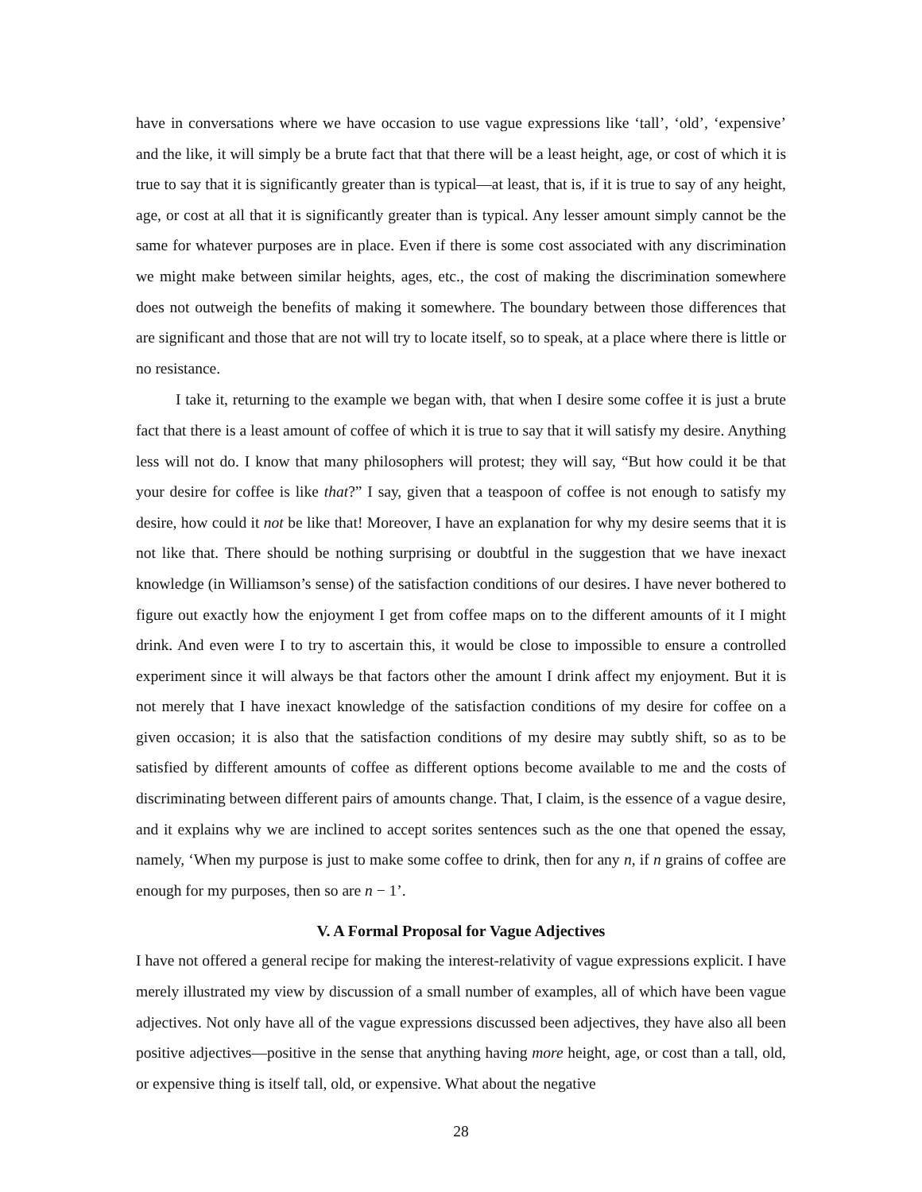have in conversations where we have occasion to use vague expressions like ‘tall’, ‘old’, ‘expensive’ and the like, it will simply be a brute fact that that there will be a least height, age, or cost of which it is true to say that it is significantly greater than is typical—at least, that is, if it is true to say of any height, age, or cost at all that it is significantly greater than is typical. Any lesser amount simply cannot be the same for whatever purposes are in place. Even if there is some cost associated with any discrimination we might make between similar heights, ages, etc., the cost of making the discrimination somewhere does not outweigh the benefits of making it somewhere. The boundary between those differences that are significant and those that are not will try to locate itself, so to speak, at a place where there is little or no resistance.
I take it, returning to the example we began with, that when I desire some coffee it is just a brute fact that there is a least amount of coffee of which it is true to say that it will satisfy my desire. Anything less will not do. I know that many philosophers will protest; they will say, “But how could it be that your desire for coffee is like that?” I say, given that a teaspoon of coffee is not enough to satisfy my desire, how could it not be like that! Moreover, I have an explanation for why my desire seems that it is not like that. There should be nothing surprising or doubtful in the suggestion that we have inexact knowledge (in Williamson’s sense) of the satisfaction conditions of our desires. I have never bothered to figure out exactly how the enjoyment I get from coffee maps on to the different amounts of it I might drink. And even were I to try to ascertain this, it would be close to impossible to ensure a controlled experiment since it will always be that factors other the amount I drink affect my enjoyment. But it is not merely that I have inexact knowledge of the satisfaction conditions of my desire for coffee on a given occasion; it is also that the satisfaction conditions of my desire may subtly shift, so as to be satisfied by different amounts of coffee as different options become available to me and the costs of discriminating between different pairs of amounts change. That, I claim, is the essence of a vague desire, and it explains why we are inclined to accept sorites sentences such as the one that opened the essay, namely, ‘When my purpose is just to make some coffee to drink, then for any n, if n grains of coffee are enough for my purposes, then so are n − 1’.
V. A Formal Proposal for Vague Adjectives
I have not offered a general recipe for making the interest-relativity of vague expressions explicit. I have merely illustrated my view by discussion of a small number of examples, all of which have been vague adjectives. Not only have all of the vague expressions discussed been adjectives, they have also all been positive adjectives—positive in the sense that anything having more height, age, or cost than a tall, old, or expensive thing is itself tall, old, or expensive. What about the negative
28